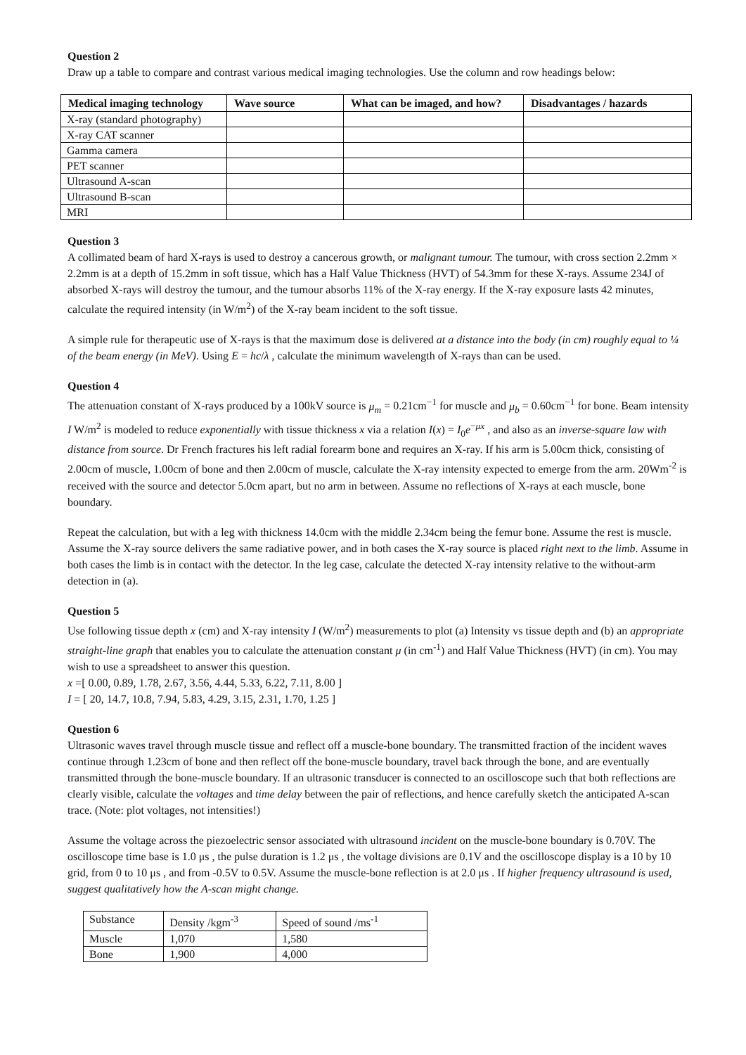Question 2
Draw up a table to compare and contrast various medical imaging technologies. Use the column and row headings below:
| Medical imaging technology | Wave source | What can be imaged, and how? | Disadvantages / hazards |
| --- | --- | --- | --- |
| X-ray (standard photography) | | | |
| X-ray CAT scanner | | | |
| Gamma camera | | | |
| PET scanner | | | |
| Ultrasound A-scan | | | |
| Ultrasound B-scan | | | |
| MRI | | | |
Question 3
A collimated beam of hard X-rays is used to destroy a cancerous growth, or malignant tumour. The tumour, with cross section 2.2mm × 2.2mm is at a depth of 15.2mm in soft tissue, which has a Half Value Thickness (HVT) of 54.3mm for these X-rays. Assume 234J of absorbed X-rays will destroy the tumour, and the tumour absorbs 11% of the X-ray energy. If the X-ray exposure lasts 42 minutes, calculate the required intensity (in W/m<sup>2</sup>) of the X-ray beam incident to the soft tissue.
A simple rule for therapeutic use of X-rays is that the maximum dose is delivered at a distance into the body (in cm) roughly equal to ¼ of the beam energy (in MeV). Using E = hc/λ , calculate the minimum wavelength of X-rays than can be used.
Question 4
The attenuation constant of X-rays produced by a 100kV source is μ<sub>m</sub> = 0.21cm<sup>−1</sup> for muscle and μ<sub>b</sub> = 0.60cm<sup>−1</sup> for bone. Beam intensity I W/m<sup>2</sup> is modeled to reduce exponentially with tissue thickness x via a relation I(x) = I<sub>0</sub>e<sup>−μx</sup> , and also as an inverse-square law with distance from source. Dr French fractures his left radial forearm bone and requires an X-ray. If his arm is 5.00cm thick, consisting of 2.00cm of muscle, 1.00cm of bone and then 2.00cm of muscle, calculate the X-ray intensity expected to emerge from the arm. 20Wm<sup>-2</sup> is received with the source and detector 5.0cm apart, but no arm in between. Assume no reflections of X-rays at each muscle, bone boundary.
Repeat the calculation, but with a leg with thickness 14.0cm with the middle 2.34cm being the femur bone. Assume the rest is muscle. Assume the X-ray source delivers the same radiative power, and in both cases the X-ray source is placed right next to the limb. Assume in both cases the limb is in contact with the detector. In the leg case, calculate the detected X-ray intensity relative to the without-arm detection in (a).
Question 5
Use following tissue depth x (cm) and X-ray intensity I (W/m<sup>2</sup>) measurements to plot (a) Intensity vs tissue depth and (b) an appropriate straight-line graph that enables you to calculate the attenuation constant μ (in cm<sup>-1</sup>) and Half Value Thickness (HVT) (in cm). You may wish to use a spreadsheet to answer this question.
x =[ 0.00, 0.89, 1.78, 2.67, 3.56, 4.44, 5.33, 6.22, 7.11, 8.00 ]
I = [ 20, 14.7, 10.8, 7.94, 5.83, 4.29, 3.15, 2.31, 1.70, 1.25 ]
Question 6
Ultrasonic waves travel through muscle tissue and reflect off a muscle-bone boundary. The transmitted fraction of the incident waves continue through 1.23cm of bone and then reflect off the bone-muscle boundary, travel back through the bone, and are eventually transmitted through the bone-muscle boundary. If an ultrasonic transducer is connected to an oscilloscope such that both reflections are clearly visible, calculate the voltages and time delay between the pair of reflections, and hence carefully sketch the anticipated A-scan trace. (Note: plot voltages, not intensities!)
Assume the voltage across the piezoelectric sensor associated with ultrasound incident on the muscle-bone boundary is 0.70V. The oscilloscope time base is 1.0 μs , the pulse duration is 1.2 μs , the voltage divisions are 0.1V and the oscilloscope display is a 10 by 10 grid, from 0 to 10 μs , and from -0.5V to 0.5V. Assume the muscle-bone reflection is at 2.0 μs . If higher frequency ultrasound is used, suggest qualitatively how the A-scan might change.
| Substance | Density /kgm<sup>-3</sup> | Speed of sound /ms<sup>-1</sup> |
| Muscle | 1,070 | 1,580 |
| Bone | 1,900 | 4,000 |